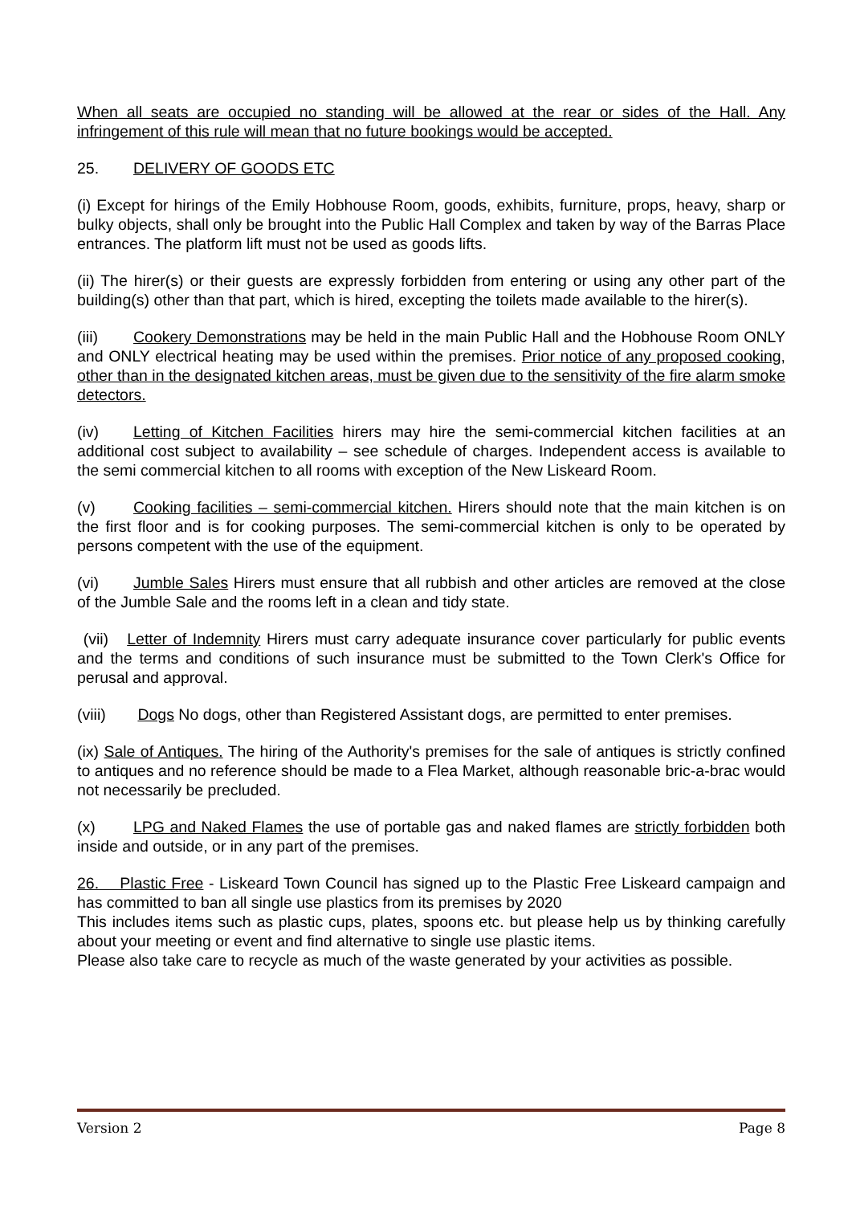When all seats are occupied no standing will be allowed at the rear or sides of the Hall. Any infringement of this rule will mean that no future bookings would be accepted.
25. DELIVERY OF GOODS ETC
(i) Except for hirings of the Emily Hobhouse Room, goods, exhibits, furniture, props, heavy, sharp or bulky objects, shall only be brought into the Public Hall Complex and taken by way of the Barras Place entrances. The platform lift must not be used as goods lifts.
(ii) The hirer(s) or their guests are expressly forbidden from entering or using any other part of the building(s) other than that part, which is hired, excepting the toilets made available to the hirer(s).
(iii) Cookery Demonstrations may be held in the main Public Hall and the Hobhouse Room ONLY and ONLY electrical heating may be used within the premises. Prior notice of any proposed cooking, other than in the designated kitchen areas, must be given due to the sensitivity of the fire alarm smoke detectors.
(iv) Letting of Kitchen Facilities hirers may hire the semi-commercial kitchen facilities at an additional cost subject to availability – see schedule of charges. Independent access is available to the semi commercial kitchen to all rooms with exception of the New Liskeard Room.
(v) Cooking facilities – semi-commercial kitchen. Hirers should note that the main kitchen is on the first floor and is for cooking purposes. The semi-commercial kitchen is only to be operated by persons competent with the use of the equipment.
(vi) Jumble Sales Hirers must ensure that all rubbish and other articles are removed at the close of the Jumble Sale and the rooms left in a clean and tidy state.
(vii) Letter of Indemnity Hirers must carry adequate insurance cover particularly for public events and the terms and conditions of such insurance must be submitted to the Town Clerk's Office for perusal and approval.
(viii) Dogs No dogs, other than Registered Assistant dogs, are permitted to enter premises.
(ix) Sale of Antiques. The hiring of the Authority's premises for the sale of antiques is strictly confined to antiques and no reference should be made to a Flea Market, although reasonable bric-a-brac would not necessarily be precluded.
(x) LPG and Naked Flames the use of portable gas and naked flames are strictly forbidden both inside and outside, or in any part of the premises.
26. Plastic Free - Liskeard Town Council has signed up to the Plastic Free Liskeard campaign and has committed to ban all single use plastics from its premises by 2020
This includes items such as plastic cups, plates, spoons etc. but please help us by thinking carefully about your meeting or event and find alternative to single use plastic items.
Please also take care to recycle as much of the waste generated by your activities as possible.
Version 2 Page 8